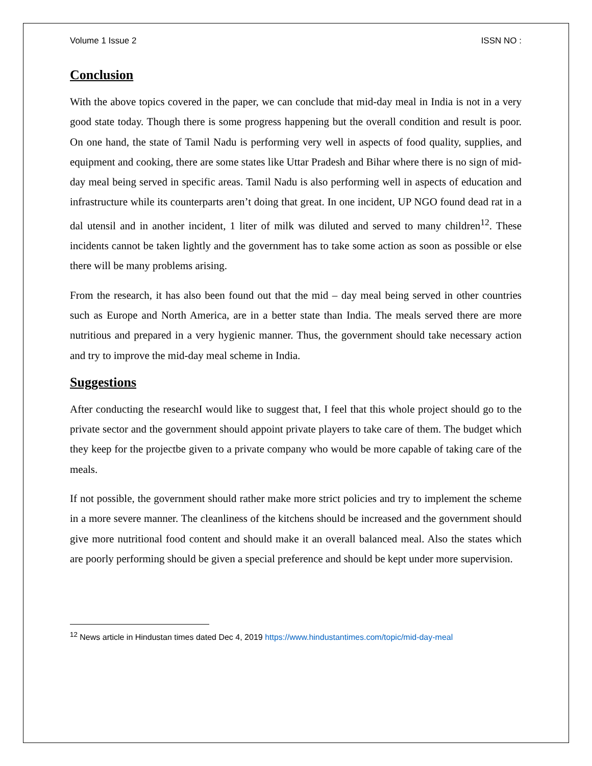Volume 1 Issue 2 ISSN NO :
Conclusion
With the above topics covered in the paper, we can conclude that mid-day meal in India is not in a very good state today. Though there is some progress happening but the overall condition and result is poor. On one hand, the state of Tamil Nadu is performing very well in aspects of food quality, supplies, and equipment and cooking, there are some states like Uttar Pradesh and Bihar where there is no sign of mid-day meal being served in specific areas. Tamil Nadu is also performing well in aspects of education and infrastructure while its counterparts aren’t doing that great. In one incident, UP NGO found dead rat in a dal utensil and in another incident, 1 liter of milk was diluted and served to many children<sup>12</sup>. These incidents cannot be taken lightly and the government has to take some action as soon as possible or else there will be many problems arising.
From the research, it has also been found out that the mid – day meal being served in other countries such as Europe and North America, are in a better state than India. The meals served there are more nutritious and prepared in a very hygienic manner. Thus, the government should take necessary action and try to improve the mid-day meal scheme in India.
Suggestions
After conducting the researchI would like to suggest that, I feel that this whole project should go to the private sector and the government should appoint private players to take care of them. The budget which they keep for the projectbe given to a private company who would be more capable of taking care of the meals.
If not possible, the government should rather make more strict policies and try to implement the scheme in a more severe manner. The cleanliness of the kitchens should be increased and the government should give more nutritional food content and should make it an overall balanced meal. Also the states which are poorly performing should be given a special preference and should be kept under more supervision.
<sup>12</sup> News article in Hindustan times dated Dec 4, 2019 https://www.hindustantimes.com/topic/mid-day-meal